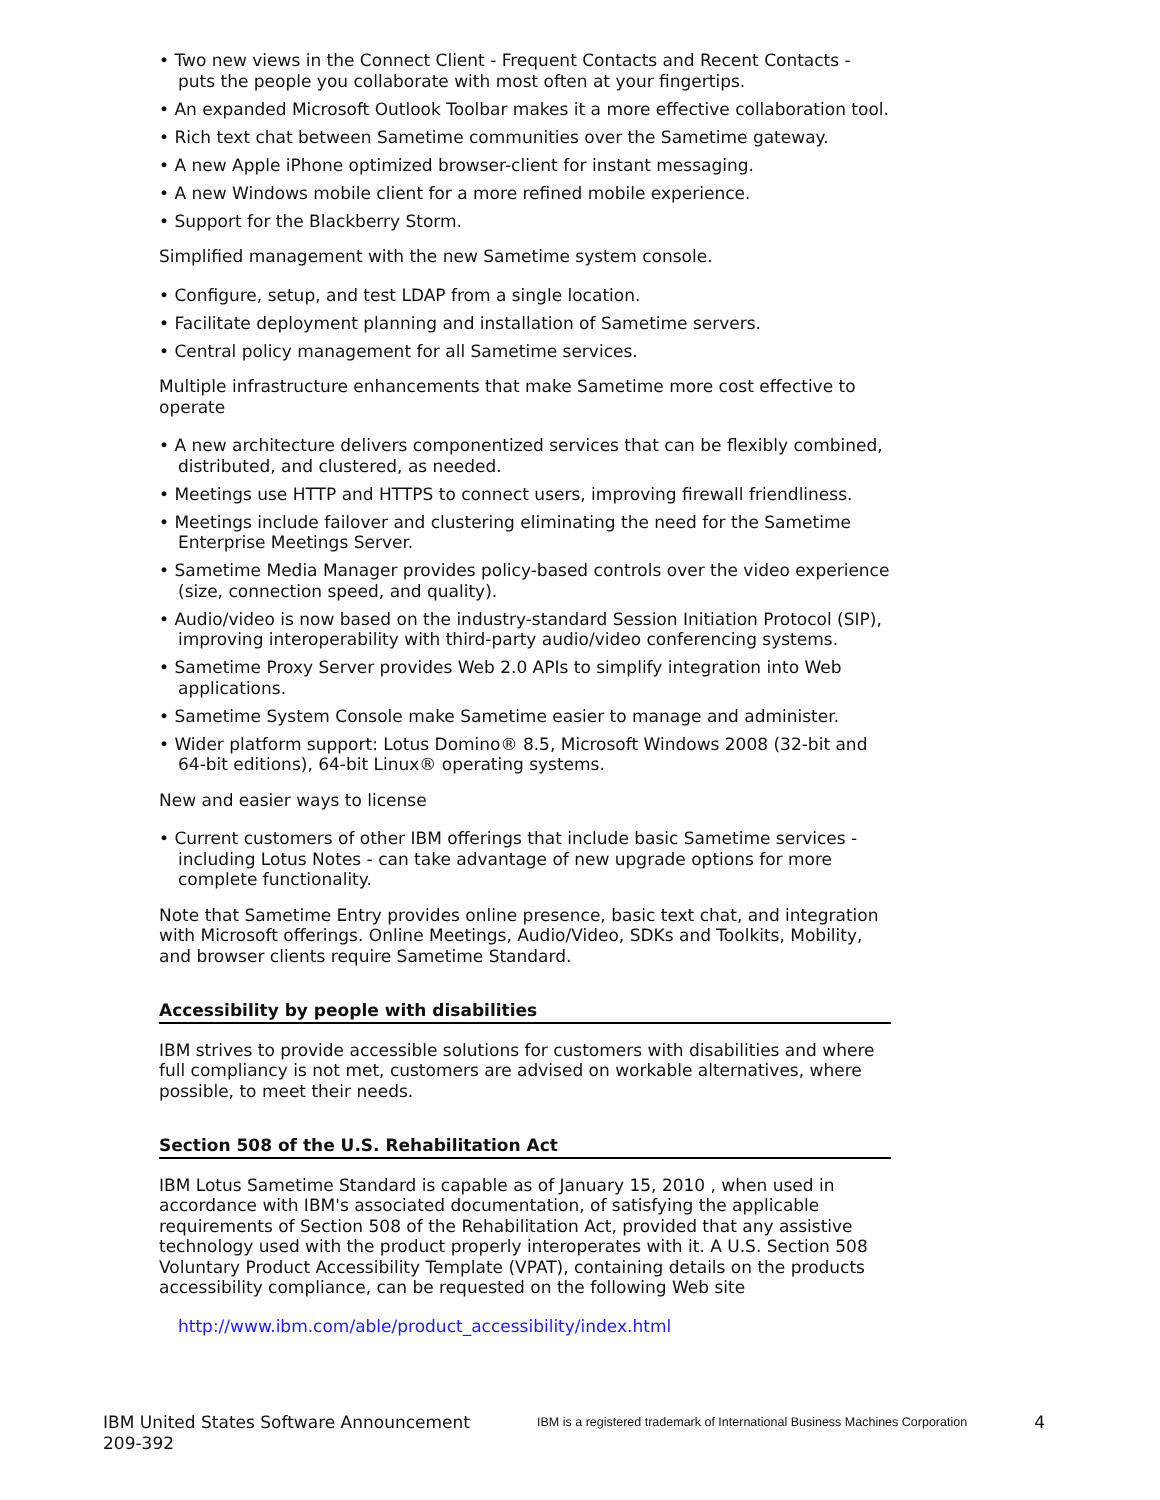• Two new views in the Connect Client - Frequent Contacts and Recent Contacts - puts the people you collaborate with most often at your fingertips.
• An expanded Microsoft Outlook Toolbar makes it a more effective collaboration tool.
• Rich text chat between Sametime communities over the Sametime gateway.
• A new Apple iPhone optimized browser-client for instant messaging.
• A new Windows mobile client for a more refined mobile experience.
• Support for the Blackberry Storm.
Simplified management with the new Sametime system console.
• Configure, setup, and test LDAP from a single location.
• Facilitate deployment planning and installation of Sametime servers.
• Central policy management for all Sametime services.
Multiple infrastructure enhancements that make Sametime more cost effective to operate
• A new architecture delivers componentized services that can be flexibly combined, distributed, and clustered, as needed.
• Meetings use HTTP and HTTPS to connect users, improving firewall friendliness.
• Meetings include failover and clustering eliminating the need for the Sametime Enterprise Meetings Server.
• Sametime Media Manager provides policy-based controls over the video experience (size, connection speed, and quality).
• Audio/video is now based on the industry-standard Session Initiation Protocol (SIP), improving interoperability with third-party audio/video conferencing systems.
• Sametime Proxy Server provides Web 2.0 APIs to simplify integration into Web applications.
• Sametime System Console make Sametime easier to manage and administer.
• Wider platform support: Lotus Domino® 8.5, Microsoft Windows 2008 (32-bit and 64-bit editions), 64-bit Linux® operating systems.
New and easier ways to license
• Current customers of other IBM offerings that include basic Sametime services - including Lotus Notes - can take advantage of new upgrade options for more complete functionality.
Note that Sametime Entry provides online presence, basic text chat, and integration with Microsoft offerings. Online Meetings, Audio/Video, SDKs and Toolkits, Mobility, and browser clients require Sametime Standard.
Accessibility by people with disabilities
IBM strives to provide accessible solutions for customers with disabilities and where full compliancy is not met, customers are advised on workable alternatives, where possible, to meet their needs.
Section 508 of the U.S. Rehabilitation Act
IBM Lotus Sametime Standard is capable as of January 15, 2010 , when used in accordance with IBM's associated documentation, of satisfying the applicable requirements of Section 508 of the Rehabilitation Act, provided that any assistive technology used with the product properly interoperates with it. A U.S. Section 508 Voluntary Product Accessibility Template (VPAT), containing details on the products accessibility compliance, can be requested on the following Web site
http://www.ibm.com/able/product_accessibility/index.html
IBM United States Software Announcement
209-392
IBM is a registered trademark of International Business Machines Corporation
4